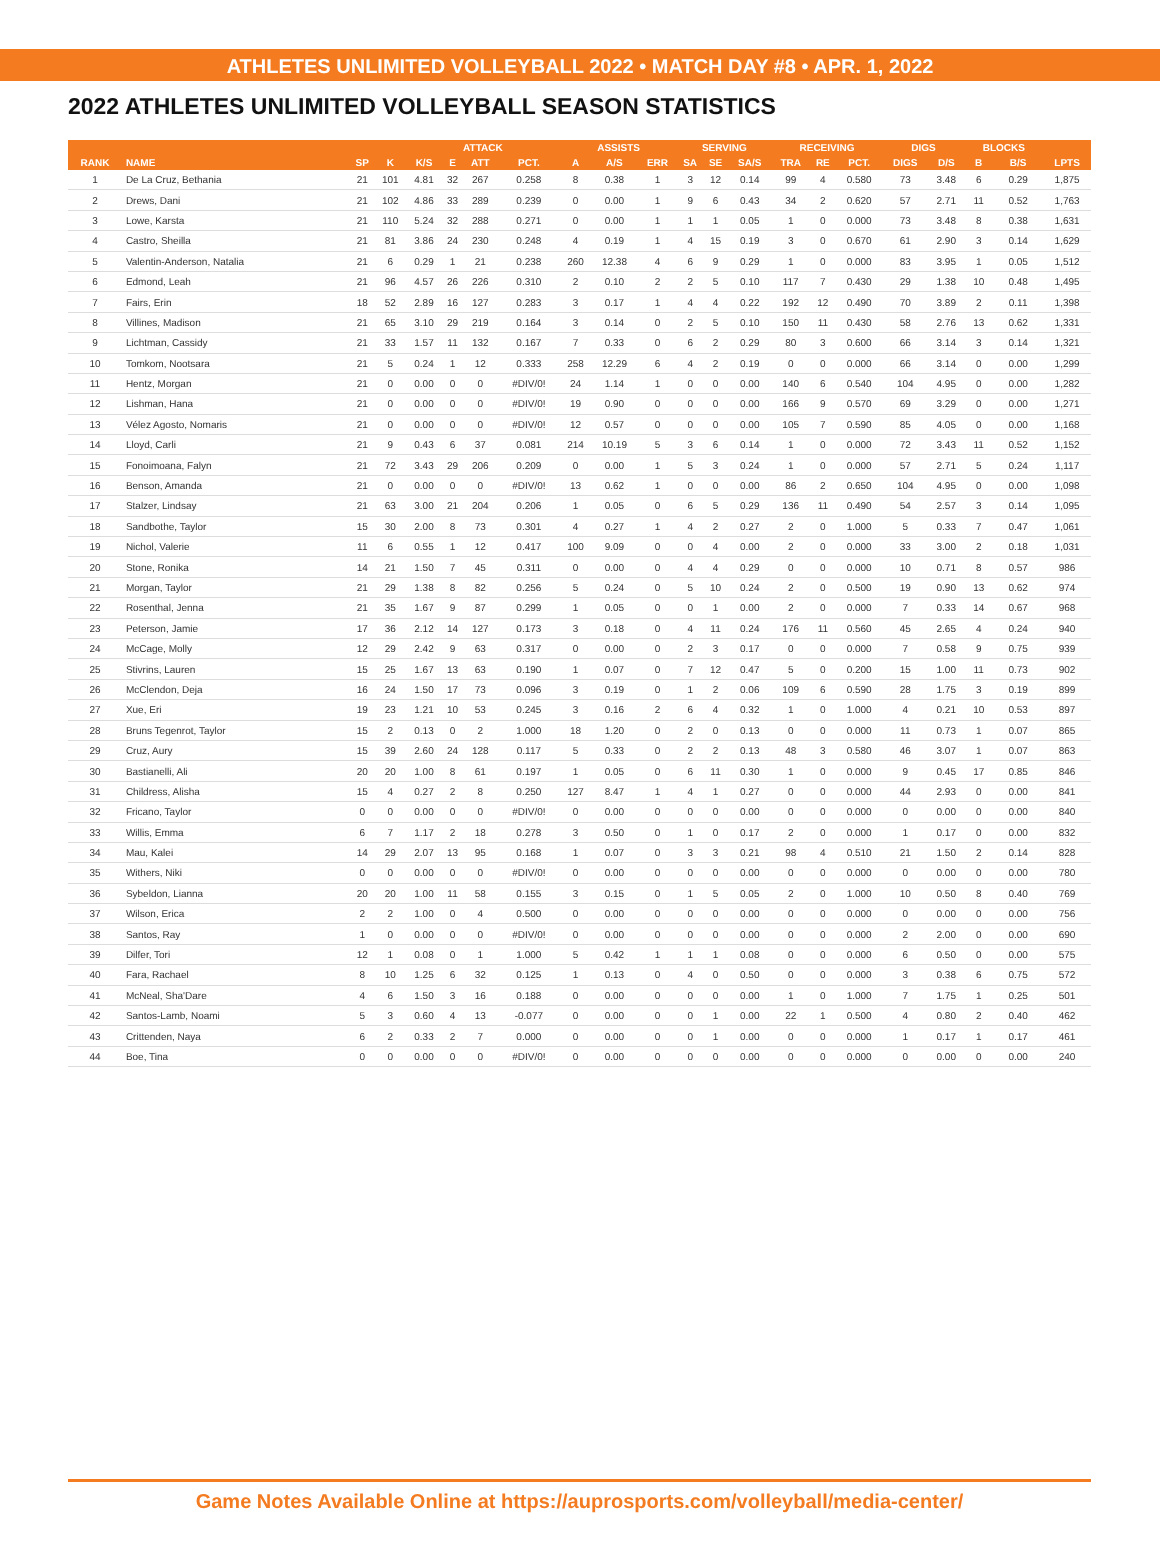ATHLETES UNLIMITED VOLLEYBALL 2022 • MATCH DAY #8 • APR. 1, 2022
2022 ATHLETES UNLIMITED VOLLEYBALL SEASON STATISTICS
| | | | | ATTACK | | | | ASSISTS | | | SERVING | | | RECEIVING | | | DIGS | | BLOCKS | | |
| --- | --- | --- | --- | --- | --- | --- | --- | --- | --- | --- | --- | --- | --- | --- | --- | --- | --- | --- | --- | --- | --- |
| RANK | NAME | SP | K | K/S | E | ATT | PCT. | A | A/S | ERR | SA | SE | SA/S | TRA | RE | PCT. | DIGS | D/S | B | B/S | LPTS |
| 1 | De La Cruz, Bethania | 21 | 101 | 4.81 | 32 | 267 | 0.258 | 8 | 0.38 | 1 | 3 | 12 | 0.14 | 99 | 4 | 0.580 | 73 | 3.48 | 6 | 0.29 | 1,875 |
| 2 | Drews, Dani | 21 | 102 | 4.86 | 33 | 289 | 0.239 | 0 | 0.00 | 1 | 9 | 6 | 0.43 | 34 | 2 | 0.620 | 57 | 2.71 | 11 | 0.52 | 1,763 |
| 3 | Lowe, Karsta | 21 | 110 | 5.24 | 32 | 288 | 0.271 | 0 | 0.00 | 1 | 1 | 1 | 0.05 | 1 | 0 | 0.000 | 73 | 3.48 | 8 | 0.38 | 1,631 |
| 4 | Castro, Sheilla | 21 | 81 | 3.86 | 24 | 230 | 0.248 | 4 | 0.19 | 1 | 4 | 15 | 0.19 | 3 | 0 | 0.670 | 61 | 2.90 | 3 | 0.14 | 1,629 |
| 5 | Valentin-Anderson, Natalia | 21 | 6 | 0.29 | 1 | 21 | 0.238 | 260 | 12.38 | 4 | 6 | 9 | 0.29 | 1 | 0 | 0.000 | 83 | 3.95 | 1 | 0.05 | 1,512 |
| 6 | Edmond, Leah | 21 | 96 | 4.57 | 26 | 226 | 0.310 | 2 | 0.10 | 2 | 2 | 5 | 0.10 | 117 | 7 | 0.430 | 29 | 1.38 | 10 | 0.48 | 1,495 |
| 7 | Fairs, Erin | 18 | 52 | 2.89 | 16 | 127 | 0.283 | 3 | 0.17 | 1 | 4 | 4 | 0.22 | 192 | 12 | 0.490 | 70 | 3.89 | 2 | 0.11 | 1,398 |
| 8 | Villines, Madison | 21 | 65 | 3.10 | 29 | 219 | 0.164 | 3 | 0.14 | 0 | 2 | 5 | 0.10 | 150 | 11 | 0.430 | 58 | 2.76 | 13 | 0.62 | 1,331 |
| 9 | Lichtman, Cassidy | 21 | 33 | 1.57 | 11 | 132 | 0.167 | 7 | 0.33 | 0 | 6 | 2 | 0.29 | 80 | 3 | 0.600 | 66 | 3.14 | 3 | 0.14 | 1,321 |
| 10 | Tomkom, Nootsara | 21 | 5 | 0.24 | 1 | 12 | 0.333 | 258 | 12.29 | 6 | 4 | 2 | 0.19 | 0 | 0 | 0.000 | 66 | 3.14 | 0 | 0.00 | 1,299 |
| 11 | Hentz, Morgan | 21 | 0 | 0.00 | 0 | 0 | #DIV/0! | 24 | 1.14 | 1 | 0 | 0 | 0.00 | 140 | 6 | 0.540 | 104 | 4.95 | 0 | 0.00 | 1,282 |
| 12 | Lishman, Hana | 21 | 0 | 0.00 | 0 | 0 | #DIV/0! | 19 | 0.90 | 0 | 0 | 0 | 0.00 | 166 | 9 | 0.570 | 69 | 3.29 | 0 | 0.00 | 1,271 |
| 13 | Vélez Agosto, Nomaris | 21 | 0 | 0.00 | 0 | 0 | #DIV/0! | 12 | 0.57 | 0 | 0 | 0 | 0.00 | 105 | 7 | 0.590 | 85 | 4.05 | 0 | 0.00 | 1,168 |
| 14 | Lloyd, Carli | 21 | 9 | 0.43 | 6 | 37 | 0.081 | 214 | 10.19 | 5 | 3 | 6 | 0.14 | 1 | 0 | 0.000 | 72 | 3.43 | 11 | 0.52 | 1,152 |
| 15 | Fonoimoana, Falyn | 21 | 72 | 3.43 | 29 | 206 | 0.209 | 0 | 0.00 | 1 | 5 | 3 | 0.24 | 1 | 0 | 0.000 | 57 | 2.71 | 5 | 0.24 | 1,117 |
| 16 | Benson, Amanda | 21 | 0 | 0.00 | 0 | 0 | #DIV/0! | 13 | 0.62 | 1 | 0 | 0 | 0.00 | 86 | 2 | 0.650 | 104 | 4.95 | 0 | 0.00 | 1,098 |
| 17 | Stalzer, Lindsay | 21 | 63 | 3.00 | 21 | 204 | 0.206 | 1 | 0.05 | 0 | 6 | 5 | 0.29 | 136 | 11 | 0.490 | 54 | 2.57 | 3 | 0.14 | 1,095 |
| 18 | Sandbothe, Taylor | 15 | 30 | 2.00 | 8 | 73 | 0.301 | 4 | 0.27 | 1 | 4 | 2 | 0.27 | 2 | 0 | 1.000 | 5 | 0.33 | 7 | 0.47 | 1,061 |
| 19 | Nichol, Valerie | 11 | 6 | 0.55 | 1 | 12 | 0.417 | 100 | 9.09 | 0 | 0 | 4 | 0.00 | 2 | 0 | 0.000 | 33 | 3.00 | 2 | 0.18 | 1,031 |
| 20 | Stone, Ronika | 14 | 21 | 1.50 | 7 | 45 | 0.311 | 0 | 0.00 | 0 | 4 | 4 | 0.29 | 0 | 0 | 0.000 | 10 | 0.71 | 8 | 0.57 | 986 |
| 21 | Morgan, Taylor | 21 | 29 | 1.38 | 8 | 82 | 0.256 | 5 | 0.24 | 0 | 5 | 10 | 0.24 | 2 | 0 | 0.500 | 19 | 0.90 | 13 | 0.62 | 974 |
| 22 | Rosenthal, Jenna | 21 | 35 | 1.67 | 9 | 87 | 0.299 | 1 | 0.05 | 0 | 0 | 1 | 0.00 | 2 | 0 | 0.000 | 7 | 0.33 | 14 | 0.67 | 968 |
| 23 | Peterson, Jamie | 17 | 36 | 2.12 | 14 | 127 | 0.173 | 3 | 0.18 | 0 | 4 | 11 | 0.24 | 176 | 11 | 0.560 | 45 | 2.65 | 4 | 0.24 | 940 |
| 24 | McCage, Molly | 12 | 29 | 2.42 | 9 | 63 | 0.317 | 0 | 0.00 | 0 | 2 | 3 | 0.17 | 0 | 0 | 0.000 | 7 | 0.58 | 9 | 0.75 | 939 |
| 25 | Stivrins, Lauren | 15 | 25 | 1.67 | 13 | 63 | 0.190 | 1 | 0.07 | 0 | 7 | 12 | 0.47 | 5 | 0 | 0.200 | 15 | 1.00 | 11 | 0.73 | 902 |
| 26 | McClendon, Deja | 16 | 24 | 1.50 | 17 | 73 | 0.096 | 3 | 0.19 | 0 | 1 | 2 | 0.06 | 109 | 6 | 0.590 | 28 | 1.75 | 3 | 0.19 | 899 |
| 27 | Xue, Eri | 19 | 23 | 1.21 | 10 | 53 | 0.245 | 3 | 0.16 | 2 | 6 | 4 | 0.32 | 1 | 0 | 1.000 | 4 | 0.21 | 10 | 0.53 | 897 |
| 28 | Bruns Tegenrot, Taylor | 15 | 2 | 0.13 | 0 | 2 | 1.000 | 18 | 1.20 | 0 | 2 | 0 | 0.13 | 0 | 0 | 0.000 | 11 | 0.73 | 1 | 0.07 | 865 |
| 29 | Cruz, Aury | 15 | 39 | 2.60 | 24 | 128 | 0.117 | 5 | 0.33 | 0 | 2 | 2 | 0.13 | 48 | 3 | 0.580 | 46 | 3.07 | 1 | 0.07 | 863 |
| 30 | Bastianelli, Ali | 20 | 20 | 1.00 | 8 | 61 | 0.197 | 1 | 0.05 | 0 | 6 | 11 | 0.30 | 1 | 0 | 0.000 | 9 | 0.45 | 17 | 0.85 | 846 |
| 31 | Childress, Alisha | 15 | 4 | 0.27 | 2 | 8 | 0.250 | 127 | 8.47 | 1 | 4 | 1 | 0.27 | 0 | 0 | 0.000 | 44 | 2.93 | 0 | 0.00 | 841 |
| 32 | Fricano, Taylor | 0 | 0 | 0.00 | 0 | 0 | #DIV/0! | 0 | 0.00 | 0 | 0 | 0 | 0.00 | 0 | 0 | 0.000 | 0 | 0.00 | 0 | 0.00 | 840 |
| 33 | Willis, Emma | 6 | 7 | 1.17 | 2 | 18 | 0.278 | 3 | 0.50 | 0 | 1 | 0 | 0.17 | 2 | 0 | 0.000 | 1 | 0.17 | 0 | 0.00 | 832 |
| 34 | Mau, Kalei | 14 | 29 | 2.07 | 13 | 95 | 0.168 | 1 | 0.07 | 0 | 3 | 3 | 0.21 | 98 | 4 | 0.510 | 21 | 1.50 | 2 | 0.14 | 828 |
| 35 | Withers, Niki | 0 | 0 | 0.00 | 0 | 0 | #DIV/0! | 0 | 0.00 | 0 | 0 | 0 | 0.00 | 0 | 0 | 0.000 | 0 | 0.00 | 0 | 0.00 | 780 |
| 36 | Sybeldon, Lianna | 20 | 20 | 1.00 | 11 | 58 | 0.155 | 3 | 0.15 | 0 | 1 | 5 | 0.05 | 2 | 0 | 1.000 | 10 | 0.50 | 8 | 0.40 | 769 |
| 37 | Wilson, Erica | 2 | 2 | 1.00 | 0 | 4 | 0.500 | 0 | 0.00 | 0 | 0 | 0 | 0.00 | 0 | 0 | 0.000 | 0 | 0.00 | 0 | 0.00 | 756 |
| 38 | Santos, Ray | 1 | 0 | 0.00 | 0 | 0 | #DIV/0! | 0 | 0.00 | 0 | 0 | 0 | 0.00 | 0 | 0 | 0.000 | 2 | 2.00 | 0 | 0.00 | 690 |
| 39 | Dilfer, Tori | 12 | 1 | 0.08 | 0 | 1 | 1.000 | 5 | 0.42 | 1 | 1 | 1 | 0.08 | 0 | 0 | 0.000 | 6 | 0.50 | 0 | 0.00 | 575 |
| 40 | Fara, Rachael | 8 | 10 | 1.25 | 6 | 32 | 0.125 | 1 | 0.13 | 0 | 4 | 0 | 0.50 | 0 | 0 | 0.000 | 3 | 0.38 | 6 | 0.75 | 572 |
| 41 | McNeal, Sha'Dare | 4 | 6 | 1.50 | 3 | 16 | 0.188 | 0 | 0.00 | 0 | 0 | 0 | 0.00 | 1 | 0 | 1.000 | 7 | 1.75 | 1 | 0.25 | 501 |
| 42 | Santos-Lamb, Noami | 5 | 3 | 0.60 | 4 | 13 | -0.077 | 0 | 0.00 | 0 | 0 | 1 | 0.00 | 22 | 1 | 0.500 | 4 | 0.80 | 2 | 0.40 | 462 |
| 43 | Crittenden, Naya | 6 | 2 | 0.33 | 2 | 7 | 0.000 | 0 | 0.00 | 0 | 0 | 1 | 0.00 | 0 | 0 | 0.000 | 1 | 0.17 | 1 | 0.17 | 461 |
| 44 | Boe, Tina | 0 | 0 | 0.00 | 0 | 0 | #DIV/0! | 0 | 0.00 | 0 | 0 | 0 | 0.00 | 0 | 0 | 0.000 | 0 | 0.00 | 0 | 0.00 | 240 |
Game Notes Available Online at https://auprosports.com/volleyball/media-center/